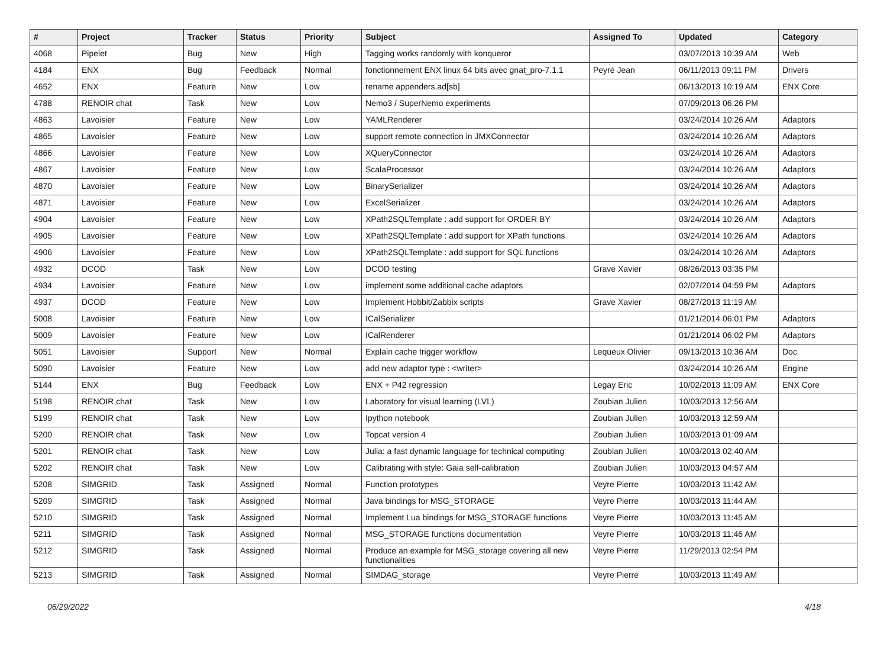| # | Project | Tracker | Status | Priority | Subject | Assigned To | Updated | Category |
| --- | --- | --- | --- | --- | --- | --- | --- | --- |
| 4068 | Pipelet | Bug | New | High | Tagging works randomly with konqueror | | 03/07/2013 10:39 AM | Web |
| 4184 | ENX | Bug | Feedback | Normal | fonctionnement ENX linux 64 bits avec gnat_pro-7.1.1 | Peyré Jean | 06/11/2013 09:11 PM | Drivers |
| 4652 | ENX | Feature | New | Low | rename appenders.ad[sb] | | 06/13/2013 10:19 AM | ENX Core |
| 4788 | RENOIR chat | Task | New | Low | Nemo3 / SuperNemo experiments | | 07/09/2013 06:26 PM | |
| 4863 | Lavoisier | Feature | New | Low | YAMLRenderer | | 03/24/2014 10:26 AM | Adaptors |
| 4865 | Lavoisier | Feature | New | Low | support remote connection in JMXConnector | | 03/24/2014 10:26 AM | Adaptors |
| 4866 | Lavoisier | Feature | New | Low | XQueryConnector | | 03/24/2014 10:26 AM | Adaptors |
| 4867 | Lavoisier | Feature | New | Low | ScalaProcessor | | 03/24/2014 10:26 AM | Adaptors |
| 4870 | Lavoisier | Feature | New | Low | BinarySerializer | | 03/24/2014 10:26 AM | Adaptors |
| 4871 | Lavoisier | Feature | New | Low | ExcelSerializer | | 03/24/2014 10:26 AM | Adaptors |
| 4904 | Lavoisier | Feature | New | Low | XPath2SQLTemplate : add support for ORDER BY | | 03/24/2014 10:26 AM | Adaptors |
| 4905 | Lavoisier | Feature | New | Low | XPath2SQLTemplate : add support for XPath functions | | 03/24/2014 10:26 AM | Adaptors |
| 4906 | Lavoisier | Feature | New | Low | XPath2SQLTemplate : add support for SQL functions | | 03/24/2014 10:26 AM | Adaptors |
| 4932 | DCOD | Task | New | Low | DCOD testing | Grave Xavier | 08/26/2013 03:35 PM | |
| 4934 | Lavoisier | Feature | New | Low | implement some additional cache adaptors | | 02/07/2014 04:59 PM | Adaptors |
| 4937 | DCOD | Feature | New | Low | Implement Hobbit/Zabbix scripts | Grave Xavier | 08/27/2013 11:19 AM | |
| 5008 | Lavoisier | Feature | New | Low | ICalSerializer | | 01/21/2014 06:01 PM | Adaptors |
| 5009 | Lavoisier | Feature | New | Low | ICalRenderer | | 01/21/2014 06:02 PM | Adaptors |
| 5051 | Lavoisier | Support | New | Normal | Explain cache trigger workflow | Lequeux Olivier | 09/13/2013 10:36 AM | Doc |
| 5090 | Lavoisier | Feature | New | Low | add new adaptor type : <writer> | | 03/24/2014 10:26 AM | Engine |
| 5144 | ENX | Bug | Feedback | Low | ENX + P42 regression | Legay Eric | 10/02/2013 11:09 AM | ENX Core |
| 5198 | RENOIR chat | Task | New | Low | Laboratory for visual learning (LVL) | Zoubian Julien | 10/03/2013 12:56 AM | |
| 5199 | RENOIR chat | Task | New | Low | Ipython notebook | Zoubian Julien | 10/03/2013 12:59 AM | |
| 5200 | RENOIR chat | Task | New | Low | Topcat version 4 | Zoubian Julien | 10/03/2013 01:09 AM | |
| 5201 | RENOIR chat | Task | New | Low | Julia: a fast dynamic language for technical computing | Zoubian Julien | 10/03/2013 02:40 AM | |
| 5202 | RENOIR chat | Task | New | Low | Calibrating with style: Gaia self-calibration | Zoubian Julien | 10/03/2013 04:57 AM | |
| 5208 | SIMGRID | Task | Assigned | Normal | Function prototypes | Veyre Pierre | 10/03/2013 11:42 AM | |
| 5209 | SIMGRID | Task | Assigned | Normal | Java bindings for MSG_STORAGE | Veyre Pierre | 10/03/2013 11:44 AM | |
| 5210 | SIMGRID | Task | Assigned | Normal | Implement Lua bindings for MSG_STORAGE functions | Veyre Pierre | 10/03/2013 11:45 AM | |
| 5211 | SIMGRID | Task | Assigned | Normal | MSG_STORAGE functions documentation | Veyre Pierre | 10/03/2013 11:46 AM | |
| 5212 | SIMGRID | Task | Assigned | Normal | Produce an example for MSG_storage covering all new functionalities | Veyre Pierre | 11/29/2013 02:54 PM | |
| 5213 | SIMGRID | Task | Assigned | Normal | SIMDAG_storage | Veyre Pierre | 10/03/2013 11:49 AM | |
06/29/2022 4/18